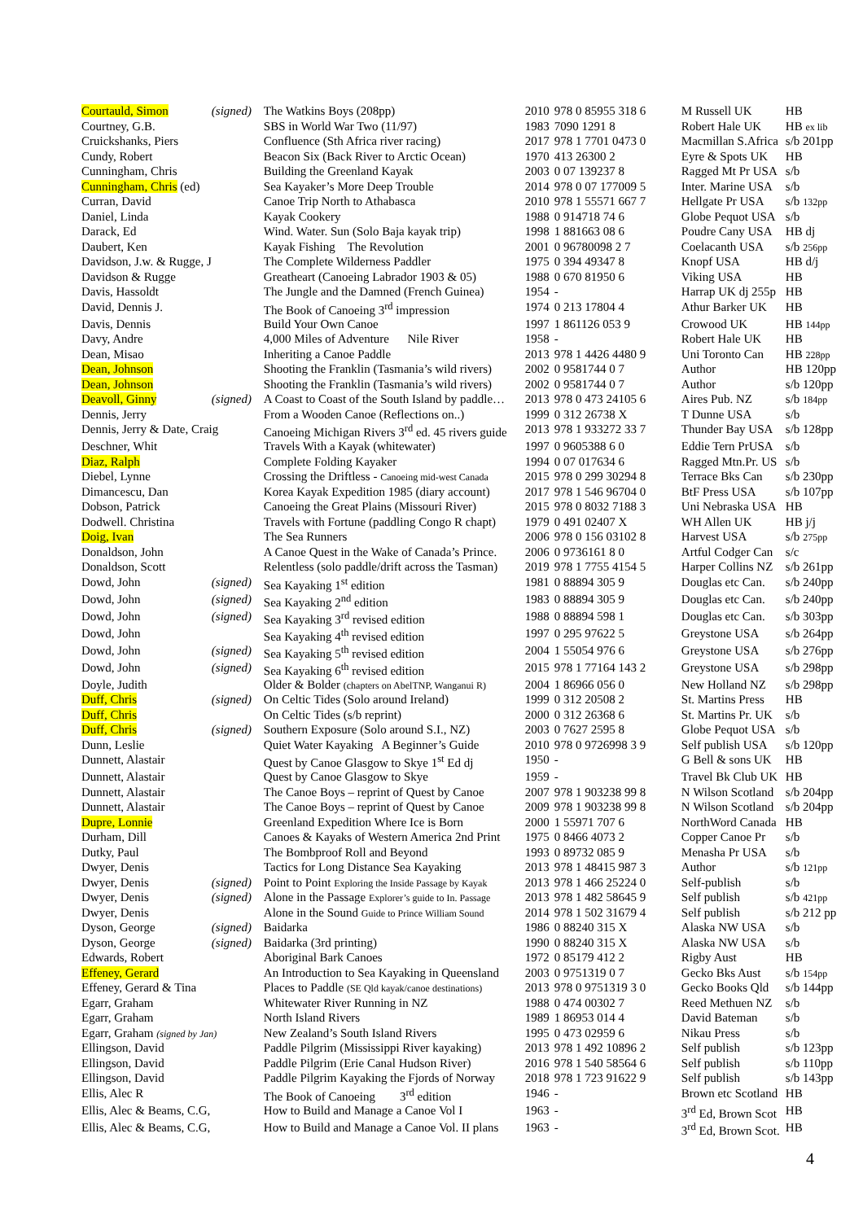| Courtauld, Simon | (signed) | The Watkins Boys (208pp) | 2010 | 978 0 85955 318 6 | M Russell UK | HB |
| Courtney, G.B. | | SBS in World War Two (11/97) | 1983 | 7090 1291 8 | Robert Hale UK | HB ex lib |
| Cruickshanks, Piers | | Confluence (Sth Africa river racing) | 2017 | 978 1 7701 0473 0 | Macmillan S.Africa | s/b 201pp |
| Cundy, Robert | | Beacon Six (Back River to Arctic Ocean) | 1970 | 413 26300 2 | Eyre & Spots UK | HB |
| Cunningham, Chris | | Building the Greenland Kayak | 2003 | 0 07 139237 8 | Ragged Mt Pr USA | s/b |
| Cunningham, Chris (ed) | | Sea Kayaker’s More Deep Trouble | 2014 | 978 0 07 177009 5 | Inter. Marine USA | s/b |
| Curran, David | | Canoe Trip North to Athabasca | 2010 | 978 1 55571 667 7 | Hellgate Pr USA | s/b 132pp |
| Daniel, Linda | | Kayak Cookery | 1988 | 0 914718 74 6 | Globe Pequot USA | s/b |
| Darack, Ed | | Wind. Water. Sun (Solo Baja kayak trip) | 1998 | 1 881663 08 6 | Poudre Cany USA | HB dj |
| Daubert, Ken | | Kayak Fishing The Revolution | 2001 | 0 96780098 2 7 | Coelacanth USA | s/b 256pp |
| Davidson, J.w. & Rugge, J | | The Complete Wilderness Paddler | 1975 | 0 394 49347 8 | Knopf USA | HB d/j |
| Davidson & Rugge | | Greatheart (Canoeing Labrador 1903 & 05) | 1988 | 0 670 81950 6 | Viking USA | HB |
| Davis, Hassoldt | | The Jungle and the Damned (French Guinea) | 1954 | - | Harrap UK dj 255p | HB |
| David, Dennis J. | | The Book of Canoeing 3<sup>rd</sup> impression | 1974 | 0 213 17804 4 | Athur Barker UK | HB |
| Davis, Dennis | | Build Your Own Canoe | 1997 | 1 861126 053 9 | Crowood UK | HB 144pp |
| Davy, Andre | | 4,000 Miles of Adventure Nile River | 1958 | - | Robert Hale UK | HB |
| Dean, Misao | | Inheriting a Canoe Paddle | 2013 | 978 1 4426 4480 9 | Uni Toronto Can | HB 228pp |
| Dean, Johnson | | Shooting the Franklin (Tasmania’s wild rivers) | 2002 | 0 9581744 0 7 | Author | HB 120pp |
| Dean, Johnson | | Shooting the Franklin (Tasmania’s wild rivers) | 2002 | 0 9581744 0 7 | Author | s/b 120pp |
| Deavoll, Ginny | (signed) | A Coast to Coast of the South Island by paddle… | 2013 | 978 0 473 24105 6 | Aires Pub. NZ | s/b 184pp |
| Dennis, Jerry | | From a Wooden Canoe (Reflections on..) | 1999 | 0 312 26738 X | T Dunne USA | s/b |
| Dennis, Jerry & Date, Craig | | Canoeing Michigan Rivers 3<sup>rd</sup> ed. 45 rivers guide | 2013 | 978 1 933272 33 7 | Thunder Bay USA | s/b 128pp |
| Deschner, Whit | | Travels With a Kayak (whitewater) | 1997 | 0 9605388 6 0 | Eddie Tern PrUSA | s/b |
| Diaz, Ralph | | Complete Folding Kayaker | 1994 | 0 07 017634 6 | Ragged Mtn.Pr. US | s/b |
| Diebel, Lynne | | Crossing the Driftless - Canoeing mid-west Canada | 2015 | 978 0 299 30294 8 | Terrace Bks Can | s/b 230pp |
| Dimancescu, Dan | | Korea Kayak Expedition 1985 (diary account) | 2017 | 978 1 546 96704 0 | BtF Press USA | s/b 107pp |
| Dobson, Patrick | | Canoeing the Great Plains (Missouri River) | 2015 | 978 0 8032 7188 3 | Uni Nebraska USA | HB |
| Dodwell. Christina | | Travels with Fortune (paddling Congo R chapt) | 1979 | 0 491 02407 X | WH Allen UK | HB j/j |
| Doig, Ivan | | The Sea Runners | 2006 | 978 0 156 03102 8 | Harvest USA | s/b 275pp |
| Donaldson, John | | A Canoe Quest in the Wake of Canada’s Prince. | 2006 | 0 9736161 8 0 | Artful Codger Can | s/c |
| Donaldson, Scott | | Relentless (solo paddle/drift across the Tasman) | 2019 | 978 1 7755 4154 5 | Harper Collins NZ | s/b 261pp |
| Dowd, John | (signed) | Sea Kayaking 1<sup>st</sup> edition | 1981 | 0 88894 305 9 | Douglas etc Can. | s/b 240pp |
| Dowd, John | (signed) | Sea Kayaking 2<sup>nd</sup> edition | 1983 | 0 88894 305 9 | Douglas etc Can. | s/b 240pp |
| Dowd, John | (signed) | Sea Kayaking 3<sup>rd</sup> revised edition | 1988 | 0 88894 598 1 | Douglas etc Can. | s/b 303pp |
| Dowd, John | | Sea Kayaking 4<sup>th</sup> revised edition | 1997 | 0 295 97622 5 | Greystone USA | s/b 264pp |
| Dowd, John | (signed) | Sea Kayaking 5<sup>th</sup> revised edition | 2004 | 1 55054 976 6 | Greystone USA | s/b 276pp |
| Dowd, John | (signed) | Sea Kayaking 6<sup>th</sup> revised edition | 2015 | 978 1 77164 143 2 | Greystone USA | s/b 298pp |
| Doyle, Judith | | Older & Bolder (chapters on AbelTNP, Wanganui R) | 2004 | 1 86966 056 0 | New Holland NZ | s/b 298pp |
| Duff, Chris | (signed) | On Celtic Tides (Solo around Ireland) | 1999 | 0 312 20508 2 | St. Martins Press | HB |
| Duff, Chris | | On Celtic Tides (s/b reprint) | 2000 | 0 312 26368 6 | St. Martins Pr. UK | s/b |
| Duff, Chris | (signed) | Southern Exposure (Solo around S.I., NZ) | 2003 | 0 7627 2595 8 | Globe Pequot USA | s/b |
| Dunn, Leslie | | Quiet Water Kayaking A Beginner’s Guide | 2010 | 978 0 9726998 3 9 | Self publish USA | s/b 120pp |
| Dunnett, Alastair | | Quest by Canoe Glasgow to Skye 1<sup>st</sup> Ed dj | 1950 | - | G Bell & sons UK | HB |
| Dunnett, Alastair | | Quest by Canoe Glasgow to Skye | 1959 | - | Travel Bk Club UK | HB |
| Dunnett, Alastair | | The Canoe Boys – reprint of Quest by Canoe | 2007 | 978 1 903238 99 8 | N Wilson Scotland | s/b 204pp |
| Dunnett, Alastair | | The Canoe Boys – reprint of Quest by Canoe | 2009 | 978 1 903238 99 8 | N Wilson Scotland | s/b 204pp |
| Dupre, Lonnie | | Greenland Expedition Where Ice is Born | 2000 | 1 55971 707 6 | NorthWord Canada | HB |
| Durham, Dill | | Canoes & Kayaks of Western America 2nd Print | 1975 | 0 8466 4073 2 | Copper Canoe Pr | s/b |
| Dutky, Paul | | The Bombproof Roll and Beyond | 1993 | 0 89732 085 9 | Menasha Pr USA | s/b |
| Dwyer, Denis | | Tactics for Long Distance Sea Kayaking | 2013 | 978 1 48415 987 3 | Author | s/b 121pp |
| Dwyer, Denis | (signed) | Point to Point Exploring the Inside Passage by Kayak | 2013 | 978 1 466 25224 0 | Self-publish | s/b |
| Dwyer, Denis | (signed) | Alone in the Passage Explorer’s guide to In. Passage | 2013 | 978 1 482 58645 9 | Self publish | s/b 421pp |
| Dwyer, Denis | | Alone in the Sound Guide to Prince William Sound | 2014 | 978 1 502 31679 4 | Self publish | s/b 212 pp |
| Dyson, George | (signed) | Baidarka | 1986 | 0 88240 315 X | Alaska NW USA | s/b |
| Dyson, George | (signed) | Baidarka (3rd printing) | 1990 | 0 88240 315 X | Alaska NW USA | s/b |
| Edwards, Robert | | Aboriginal Bark Canoes | 1972 | 0 85179 412 2 | Rigby Aust | HB |
| Effeney, Gerard | | An Introduction to Sea Kayaking in Queensland | 2003 | 0 9751319 0 7 | Gecko Bks Aust | s/b 154pp |
| Effeney, Gerard & Tina | | Places to Paddle (SE Qld kayak/canoe destinations) | 2013 | 978 0 9751319 3 0 | Gecko Books Qld | s/b 144pp |
| Egarr, Graham | | Whitewater River Running in NZ | 1988 | 0 474 00302 7 | Reed Methuen NZ | s/b |
| Egarr, Graham | | North Island Rivers | 1989 | 1 86953 014 4 | David Bateman | s/b |
| Egarr, Graham (signed by Jan) | | New Zealand’s South Island Rivers | 1995 | 0 473 02959 6 | Nikau Press | s/b |
| Ellingson, David | | Paddle Pilgrim (Mississippi River kayaking) | 2013 | 978 1 492 10896 2 | Self publish | s/b 123pp |
| Ellingson, David | | Paddle Pilgrim (Erie Canal Hudson River) | 2016 | 978 1 540 58564 6 | Self publish | s/b 110pp |
| Ellingson, David | | Paddle Pilgrim Kayaking the Fjords of Norway | 2018 | 978 1 723 91622 9 | Self publish | s/b 143pp |
| Ellis, Alec R | | The Book of Canoeing 3<sup>rd</sup> edition | 1946 | - | Brown etc Scotland | HB |
| Ellis, Alec & Beams, C.G, | | How to Build and Manage a Canoe Vol I | 1963 | - | 3<sup>rd</sup> Ed, Brown Scot | HB |
| Ellis, Alec & Beams, C.G, | | How to Build and Manage a Canoe Vol. II plans | 1963 | - | 3<sup>rd</sup> Ed, Brown Scot. | HB |
4